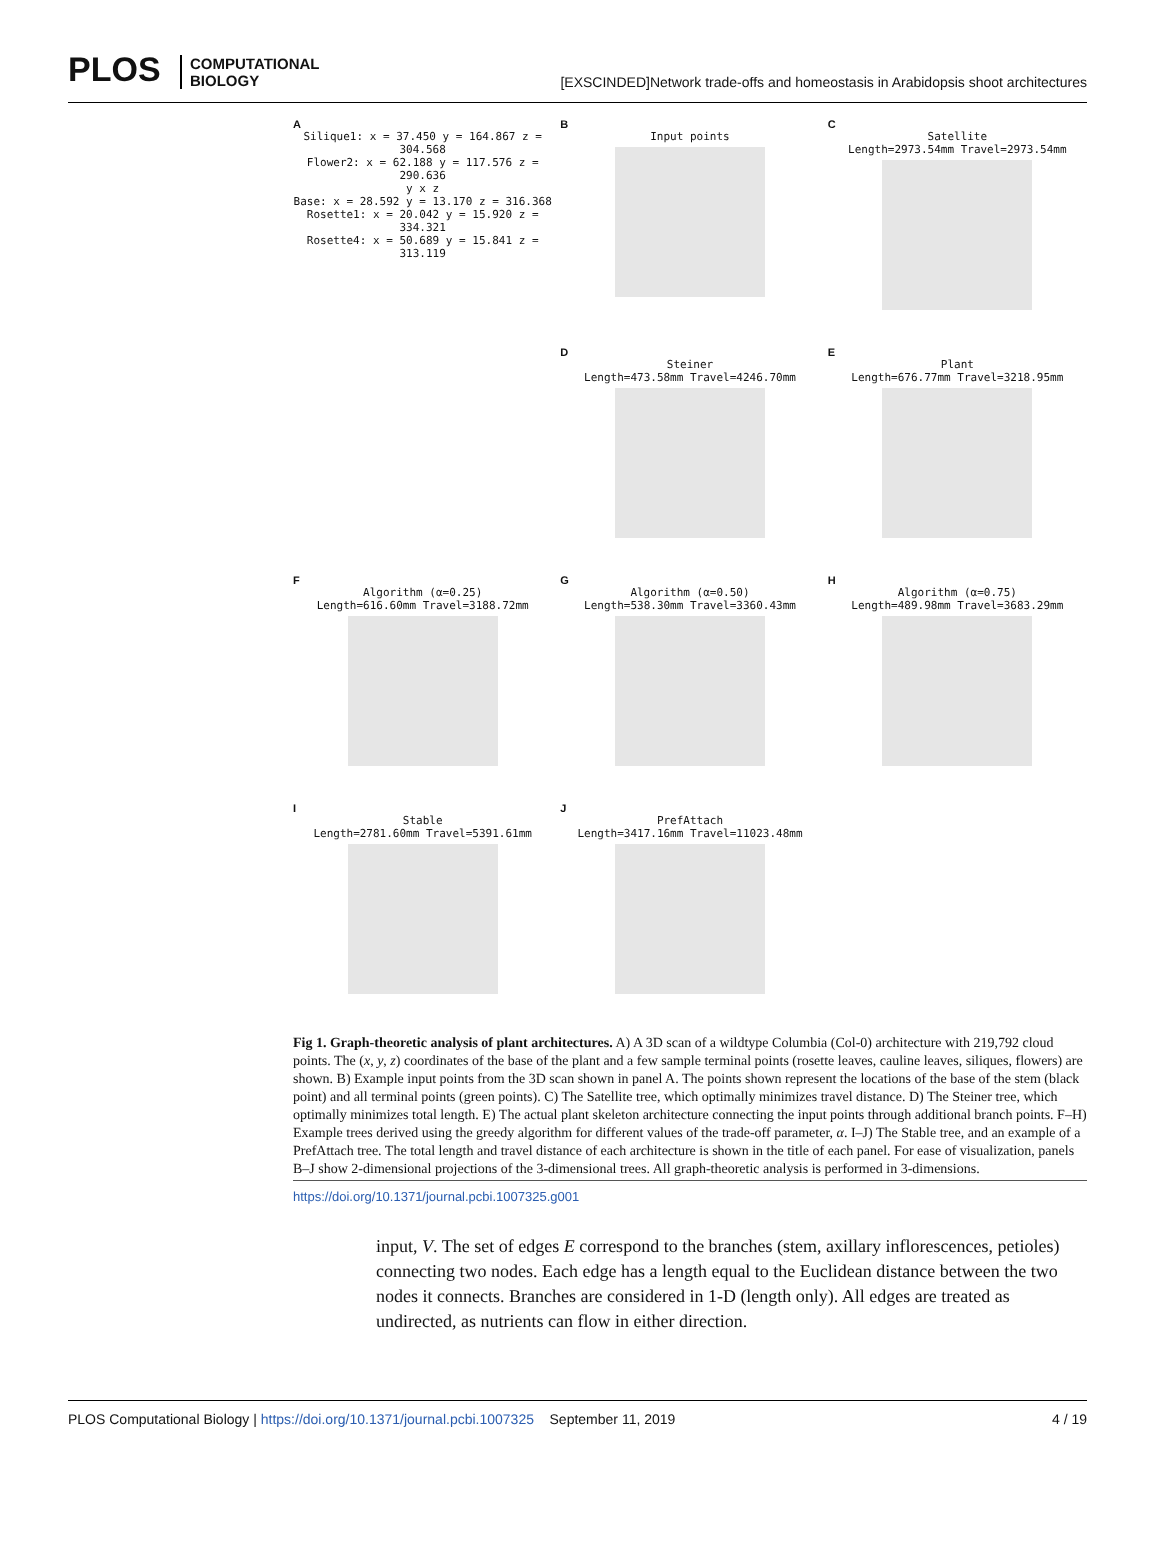PLOS COMPUTATIONAL
BIOLOGY
[EXSCINDED]Network trade-offs and homeostasis in Arabidopsis shoot architectures
A
Silique1: x = 37.450 y = 164.867 z = 304.568
Flower2: x = 62.188 y = 117.576 z = 290.636
y x z
Base: x = 28.592 y = 13.170 z = 316.368
Rosette1: x = 20.042 y = 15.920 z = 334.321
Rosette4: x = 50.689 y = 15.841 z = 313.119
B
Input points
C
Satellite
Length=2973.54mm Travel=2973.54mm
D
Steiner
Length=473.58mm Travel=4246.70mm
E
Plant
Length=676.77mm Travel=3218.95mm
F
Algorithm (α=0.25)
Length=616.60mm Travel=3188.72mm
G
Algorithm (α=0.50)
Length=538.30mm Travel=3360.43mm
H
Algorithm (α=0.75)
Length=489.98mm Travel=3683.29mm
I
Stable
Length=2781.60mm Travel=5391.61mm
J
PrefAttach
Length=3417.16mm Travel=11023.48mm
Fig 1. Graph-theoretic analysis of plant architectures. A) A 3D scan of a wildtype Columbia (Col-0) architecture with 219,792 cloud points. The (x, y, z) coordinates of the base of the plant and a few sample terminal points (rosette leaves, cauline leaves, siliques, flowers) are shown. B) Example input points from the 3D scan shown in panel A. The points shown represent the locations of the base of the stem (black point) and all terminal points (green points). C) The Satellite tree, which optimally minimizes travel distance. D) The Steiner tree, which optimally minimizes total length. E) The actual plant skeleton architecture connecting the input points through additional branch points. F–H) Example trees derived using the greedy algorithm for different values of the trade-off parameter, α. I–J) The Stable tree, and an example of a PrefAttach tree. The total length and travel distance of each architecture is shown in the title of each panel. For ease of visualization, panels B–J show 2-dimensional projections of the 3-dimensional trees. All graph-theoretic analysis is performed in 3-dimensions.
https://doi.org/10.1371/journal.pcbi.1007325.g001
input, V. The set of edges E correspond to the branches (stem, axillary inflorescences, petioles) connecting two nodes. Each edge has a length equal to the Euclidean distance between the two nodes it connects. Branches are considered in 1-D (length only). All edges are treated as undirected, as nutrients can flow in either direction.
PLOS Computational Biology | https://doi.org/10.1371/journal.pcbi.1007325 September 11, 2019 4 / 19